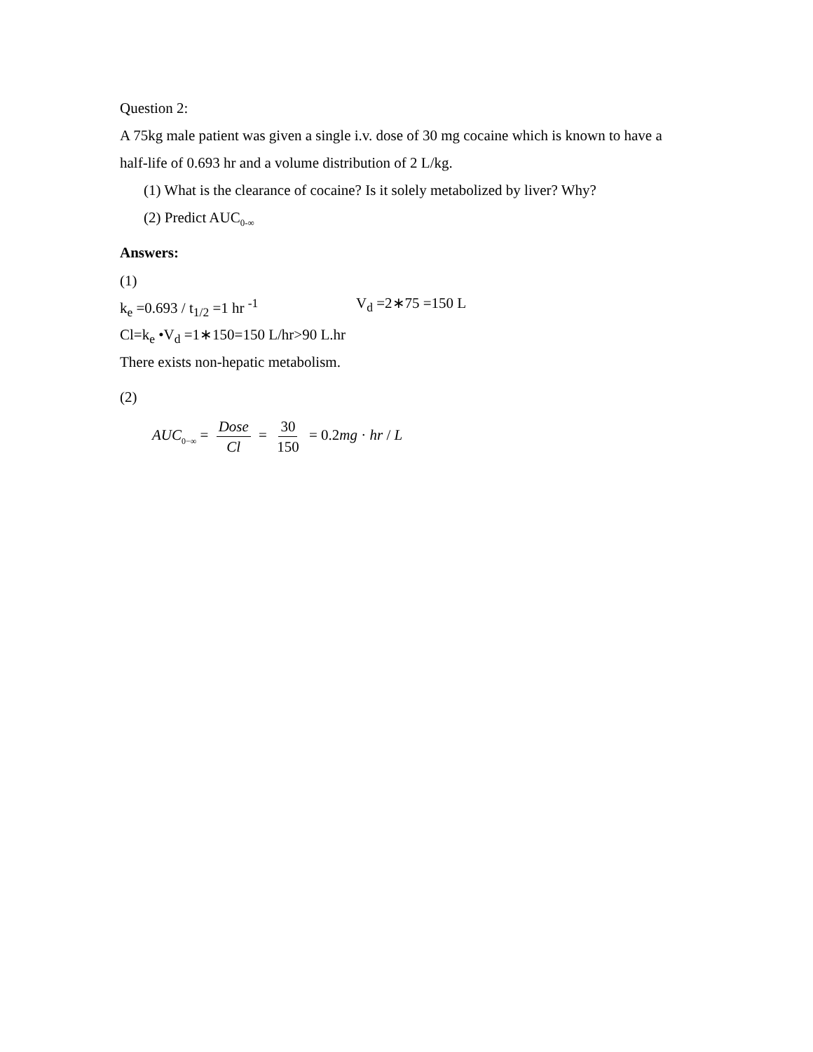Question 2:
A 75kg male patient was given a single i.v. dose of 30 mg cocaine which is known to have a half-life of 0.693 hr and a volume distribution of 2 L/kg.
(1) What is the clearance of cocaine? Is it solely metabolized by liver? Why?
(2) Predict AUC<sub>0-∞</sub>
Answers:
(1)
k<sub>e</sub> =0.693 / t<sub>1/2</sub> =1 hr <sup>-1</sup> V<sub>d</sub> =2∗75 =150 L
Cl=k<sub>e</sub> •V<sub>d</sub> =1∗150=150 L/hr>90 L.hr
There exists non-hepatic metabolism.
(2)
AUC<sub>0−∞</sub> = Dose Cl = 30 150 = 0.2mg · hr / L